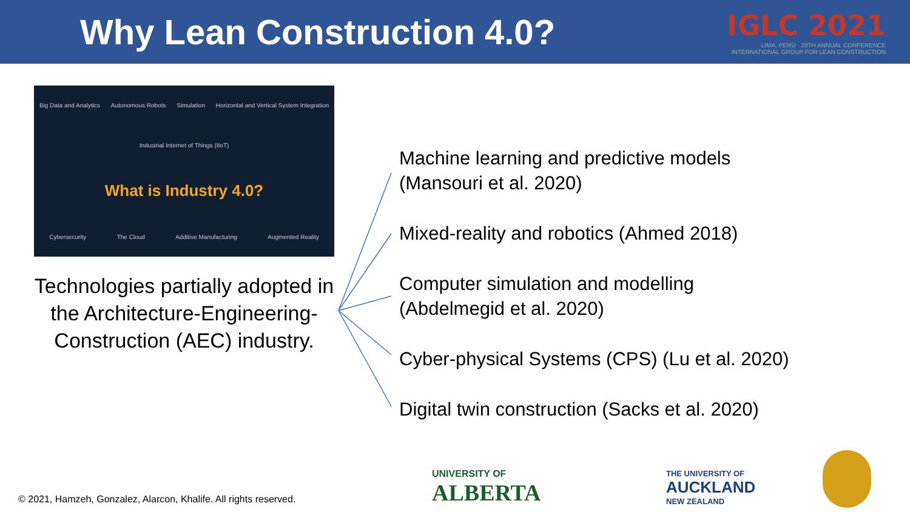Why Lean Construction 4.0?
IGLC 2021
LIMA, PERÚ · 29TH ANNUAL CONFERENCE
INTERNATIONAL GROUP FOR LEAN CONSTRUCTION
Big Data and Analytics Autonomous Robots Simulation Horizontal and Vertical System Integration Industrial Internet of Things (IIoT)
What is Industry 4.0?
Cybersecurity The Cloud Additive Manufacturing Augmented Reality
Technologies partially adopted in the Architecture-Engineering-Construction (AEC) industry.
Machine learning and predictive models
(Mansouri et al. 2020)
Mixed-reality and robotics (Ahmed 2018)
Computer simulation and modelling
(Abdelmegid et al. 2020)
Cyber-physical Systems (CPS) (Lu et al. 2020)
Digital twin construction (Sacks et al. 2020)
© 2021, Hamzeh, Gonzalez, Alarcon, Khalife. All rights reserved.
UNIVERSITY OF
ALBERTA
THE UNIVERSITY OF
AUCKLAND
NEW ZEALAND